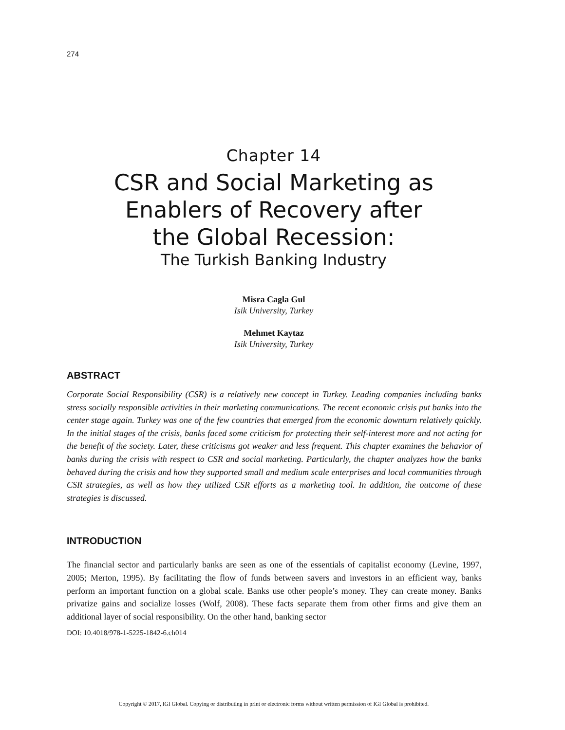274
Chapter 14
CSR and Social Marketing as
Enablers of Recovery after
the Global Recession:
The Turkish Banking Industry
Misra Cagla Gul
Isik University, Turkey
Mehmet Kaytaz
Isik University, Turkey
ABSTRACT
Corporate Social Responsibility (CSR) is a relatively new concept in Turkey. Leading companies including banks stress socially responsible activities in their marketing communications. The recent economic crisis put banks into the center stage again. Turkey was one of the few countries that emerged from the economic downturn relatively quickly. In the initial stages of the crisis, banks faced some criticism for protecting their self-interest more and not acting for the benefit of the society. Later, these criticisms got weaker and less frequent. This chapter examines the behavior of banks during the crisis with respect to CSR and social marketing. Particularly, the chapter analyzes how the banks behaved during the crisis and how they supported small and medium scale enterprises and local communities through CSR strategies, as well as how they utilized CSR efforts as a marketing tool. In addition, the outcome of these strategies is discussed.
INTRODUCTION
The financial sector and particularly banks are seen as one of the essentials of capitalist economy (Levine, 1997, 2005; Merton, 1995). By facilitating the flow of funds between savers and investors in an efficient way, banks perform an important function on a global scale. Banks use other people’s money. They can create money. Banks privatize gains and socialize losses (Wolf, 2008). These facts separate them from other firms and give them an additional layer of social responsibility. On the other hand, banking sector
DOI: 10.4018/978-1-5225-1842-6.ch014
Copyright © 2017, IGI Global. Copying or distributing in print or electronic forms without written permission of IGI Global is prohibited.